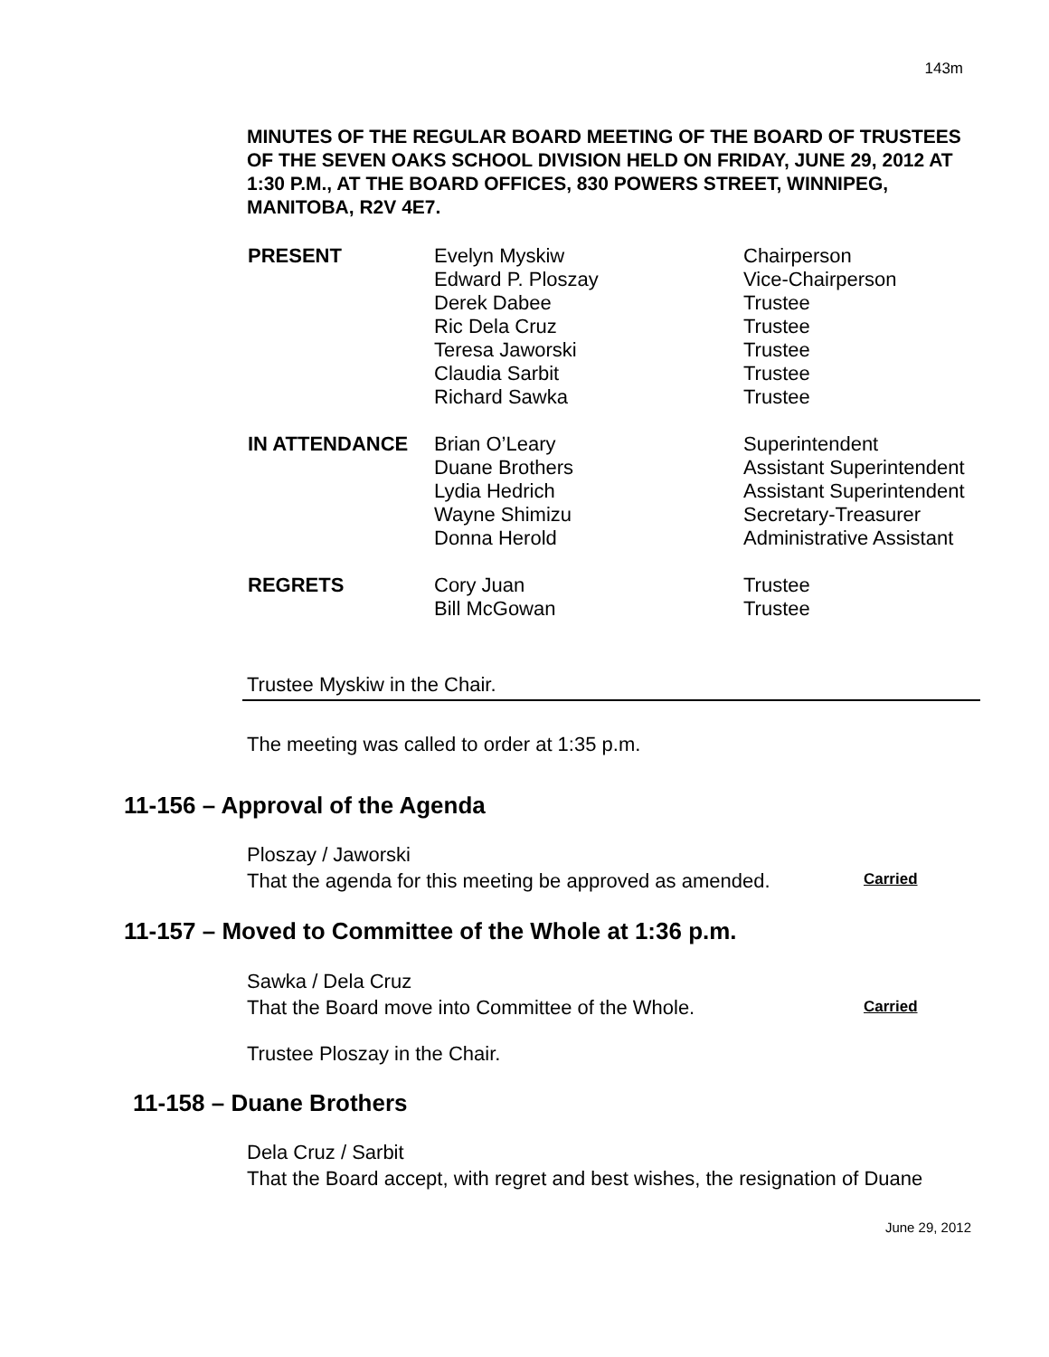143m
MINUTES OF THE REGULAR BOARD MEETING OF THE BOARD OF TRUSTEES OF THE SEVEN OAKS SCHOOL DIVISION HELD ON FRIDAY, JUNE 29, 2012 AT 1:30 P.M., AT THE BOARD OFFICES, 830 POWERS STREET, WINNIPEG, MANITOBA, R2V 4E7.
| PRESENT | Evelyn Myskiw | Chairperson |
| | Edward P. Ploszay | Vice-Chairperson |
| | Derek Dabee | Trustee |
| | Ric Dela Cruz | Trustee |
| | Teresa Jaworski | Trustee |
| | Claudia Sarbit | Trustee |
| | Richard Sawka | Trustee |
| IN ATTENDANCE | Brian O’Leary | Superintendent |
| | Duane Brothers | Assistant Superintendent |
| | Lydia Hedrich | Assistant Superintendent |
| | Wayne Shimizu | Secretary-Treasurer |
| | Donna Herold | Administrative Assistant |
| REGRETS | Cory Juan | Trustee |
| | Bill McGowan | Trustee |
Trustee Myskiw in the Chair.
The meeting was called to order at 1:35 p.m.
11-156 – Approval of the Agenda
Ploszay / Jaworski
That the agenda for this meeting be approved as amended.
Carried
11-157 – Moved to Committee of the Whole at 1:36 p.m.
Sawka / Dela Cruz
That the Board move into Committee of the Whole.
Carried
Trustee Ploszay in the Chair.
11-158 – Duane Brothers
Dela Cruz / Sarbit
That the Board accept, with regret and best wishes, the resignation of Duane
June 29, 2012